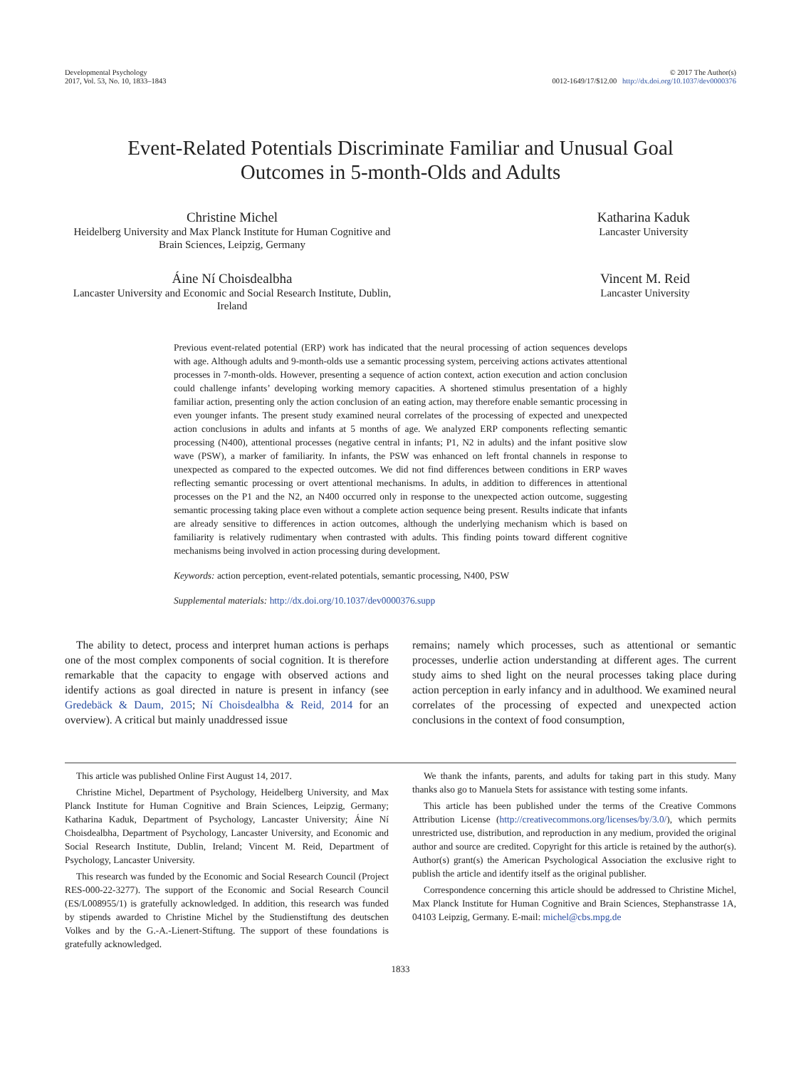Developmental Psychology
2017, Vol. 53, No. 10, 1833–1843
© 2017 The Author(s)
0012-1649/17/$12.00 http://dx.doi.org/10.1037/dev0000376
Event-Related Potentials Discriminate Familiar and Unusual Goal
Outcomes in 5-month-Olds and Adults
Christine Michel
Heidelberg University and Max Planck Institute for Human Cognitive and Brain Sciences, Leipzig, Germany
Katharina Kaduk
Lancaster University
Áine Ní Choisdealbha
Lancaster University and Economic and Social Research Institute, Dublin, Ireland
Vincent M. Reid
Lancaster University
Previous event-related potential (ERP) work has indicated that the neural processing of action sequences develops with age. Although adults and 9-month-olds use a semantic processing system, perceiving actions activates attentional processes in 7-month-olds. However, presenting a sequence of action context, action execution and action conclusion could challenge infants’ developing working memory capacities. A shortened stimulus presentation of a highly familiar action, presenting only the action conclusion of an eating action, may therefore enable semantic processing in even younger infants. The present study examined neural correlates of the processing of expected and unexpected action conclusions in adults and infants at 5 months of age. We analyzed ERP components reflecting semantic processing (N400), attentional processes (negative central in infants; P1, N2 in adults) and the infant positive slow wave (PSW), a marker of familiarity. In infants, the PSW was enhanced on left frontal channels in response to unexpected as compared to the expected outcomes. We did not find differences between conditions in ERP waves reflecting semantic processing or overt attentional mechanisms. In adults, in addition to differences in attentional processes on the P1 and the N2, an N400 occurred only in response to the unexpected action outcome, suggesting semantic processing taking place even without a complete action sequence being present. Results indicate that infants are already sensitive to differences in action outcomes, although the underlying mechanism which is based on familiarity is relatively rudimentary when contrasted with adults. This finding points toward different cognitive mechanisms being involved in action processing during development.
Keywords: action perception, event-related potentials, semantic processing, N400, PSW
Supplemental materials: http://dx.doi.org/10.1037/dev0000376.supp
The ability to detect, process and interpret human actions is perhaps one of the most complex components of social cognition. It is therefore remarkable that the capacity to engage with observed actions and identify actions as goal directed in nature is present in infancy (see Gredebäck & Daum, 2015; Ní Choisdealbha & Reid, 2014 for an overview). A critical but mainly unaddressed issue
remains; namely which processes, such as attentional or semantic processes, underlie action understanding at different ages. The current study aims to shed light on the neural processes taking place during action perception in early infancy and in adulthood. We examined neural correlates of the processing of expected and unexpected action conclusions in the context of food consumption,
This article was published Online First August 14, 2017.
Christine Michel, Department of Psychology, Heidelberg University, and Max Planck Institute for Human Cognitive and Brain Sciences, Leipzig, Germany; Katharina Kaduk, Department of Psychology, Lancaster University; Áine Ní Choisdealbha, Department of Psychology, Lancaster University, and Economic and Social Research Institute, Dublin, Ireland; Vincent M. Reid, Department of Psychology, Lancaster University.
This research was funded by the Economic and Social Research Council (Project RES-000-22-3277). The support of the Economic and Social Research Council (ES/L008955/1) is gratefully acknowledged. In addition, this research was funded by stipends awarded to Christine Michel by the Studienstiftung des deutschen Volkes and by the G.-A.-Lienert-Stiftung. The support of these foundations is gratefully acknowledged.
We thank the infants, parents, and adults for taking part in this study. Many thanks also go to Manuela Stets for assistance with testing some infants.
This article has been published under the terms of the Creative Commons Attribution License (http://creativecommons.org/licenses/by/3.0/), which permits unrestricted use, distribution, and reproduction in any medium, provided the original author and source are credited. Copyright for this article is retained by the author(s). Author(s) grant(s) the American Psychological Association the exclusive right to publish the article and identify itself as the original publisher.
Correspondence concerning this article should be addressed to Christine Michel, Max Planck Institute for Human Cognitive and Brain Sciences, Stephanstrasse 1A, 04103 Leipzig, Germany. E-mail: michel@cbs.mpg.de
1833